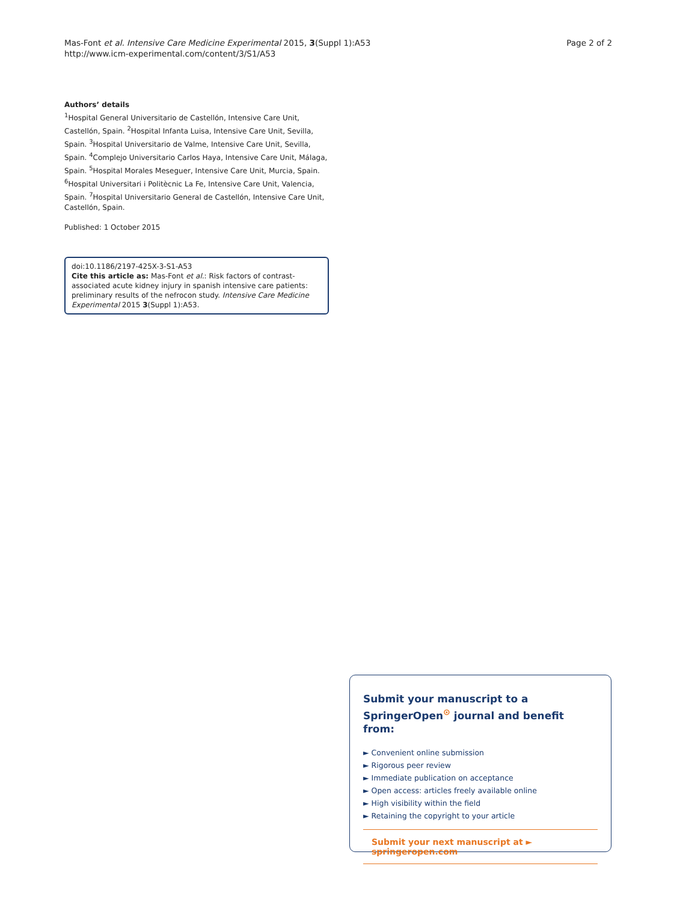Mas-Font et al. Intensive Care Medicine Experimental 2015, 3(Suppl 1):A53
http://www.icm-experimental.com/content/3/S1/A53
Page 2 of 2
Authors’ details
<sup>1</sup> Hospital General Universitario de Castellón, Intensive Care Unit, Castellón, Spain. <sup>2</sup>Hospital Infanta Luisa, Intensive Care Unit, Sevilla, Spain. <sup>3</sup>Hospital Universitario de Valme, Intensive Care Unit, Sevilla, Spain. <sup>4</sup>Complejo Universitario Carlos Haya, Intensive Care Unit, Málaga, Spain. <sup>5</sup>Hospital Morales Meseguer, Intensive Care Unit, Murcia, Spain. <sup>6</sup>Hospital Universitari i Politècnic La Fe, Intensive Care Unit, Valencia, Spain. <sup>7</sup>Hospital Universitario General de Castellón, Intensive Care Unit, Castellón, Spain.
Published: 1 October 2015
doi:10.1186/2197-425X-3-S1-A53
Cite this article as: Mas-Font et al.: Risk factors of contrast-associated acute kidney injury in spanish intensive care patients: preliminary results of the nefrocon study. Intensive Care Medicine Experimental 2015 3(Suppl 1):A53.
Submit your manuscript to a SpringerOpen<sup>⊙</sup> journal and benefit from:
► Convenient online submission
► Rigorous peer review
► Immediate publication on acceptance
► Open access: articles freely available online
► High visibility within the field
► Retaining the copyright to your article
Submit your next manuscript at ► springeropen.com